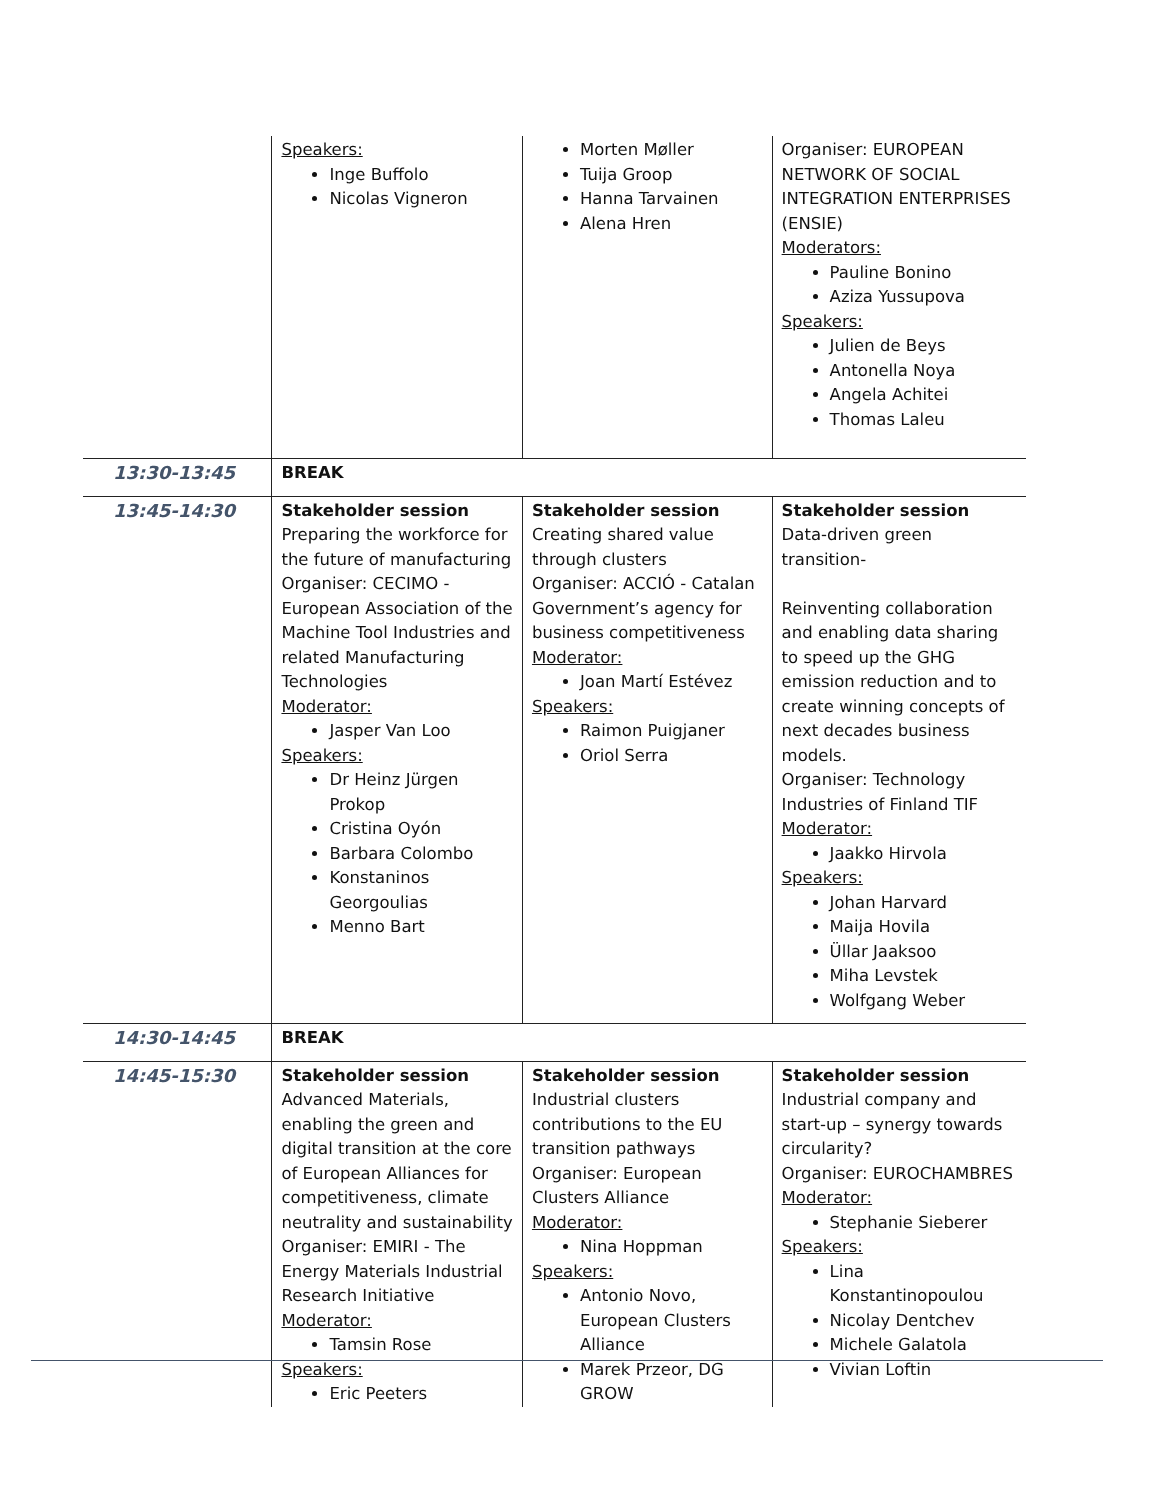| | Speakers: Inge Buffolo Nicolas Vigneron | Morten Møller Tuija Groop Hanna Tarvainen Alena Hren | Organiser: EUROPEAN NETWORK OF SOCIAL INTEGRATION ENTERPRISES (ENSIE) Moderators: Pauline Bonino Aziza Yussupova Speakers: Julien de Beys Antonella Noya Angela Achitei Thomas Laleu |
| 13:30-13:45 | BREAK | | |
| 13:45-14:30 | Stakeholder session Preparing the workforce for the future of manufacturing Organiser: CECIMO - European Association of the Machine Tool Industries and related Manufacturing Technologies Moderator: Jasper Van Loo Speakers: Dr Heinz Jürgen Prokop Cristina Oyón Barbara Colombo Konstaninos Georgoulias Menno Bart | Stakeholder session Creating shared value through clusters Organiser: ACCIÓ - Catalan Government’s agency for business competitiveness Moderator: Joan Martí Estévez Speakers: Raimon Puigjaner Oriol Serra | Stakeholder session Data-driven green transition- Reinventing collaboration and enabling data sharing to speed up the GHG emission reduction and to create winning concepts of next decades business models. Organiser: Technology Industries of Finland TIF Moderator: Jaakko Hirvola Speakers: Johan Harvard Maija Hovila Üllar Jaaksoo Miha Levstek Wolfgang Weber |
| 14:30-14:45 | BREAK | | |
| 14:45-15:30 | Stakeholder session Advanced Materials, enabling the green and digital transition at the core of European Alliances for competitiveness, climate neutrality and sustainability Organiser: EMIRI - The Energy Materials Industrial Research Initiative Moderator: Tamsin Rose Speakers: Eric Peeters | Stakeholder session Industrial clusters contributions to the EU transition pathways Organiser: European Clusters Alliance Moderator: Nina Hoppman Speakers: Antonio Novo, European Clusters Alliance Marek Przeor, DG GROW | Stakeholder session Industrial company and start-up – synergy towards circularity? Organiser: EUROCHAMBRES Moderator: Stephanie Sieberer Speakers: Lina Konstantinopoulou Nicolay Dentchev Michele Galatola Vivian Loftin |